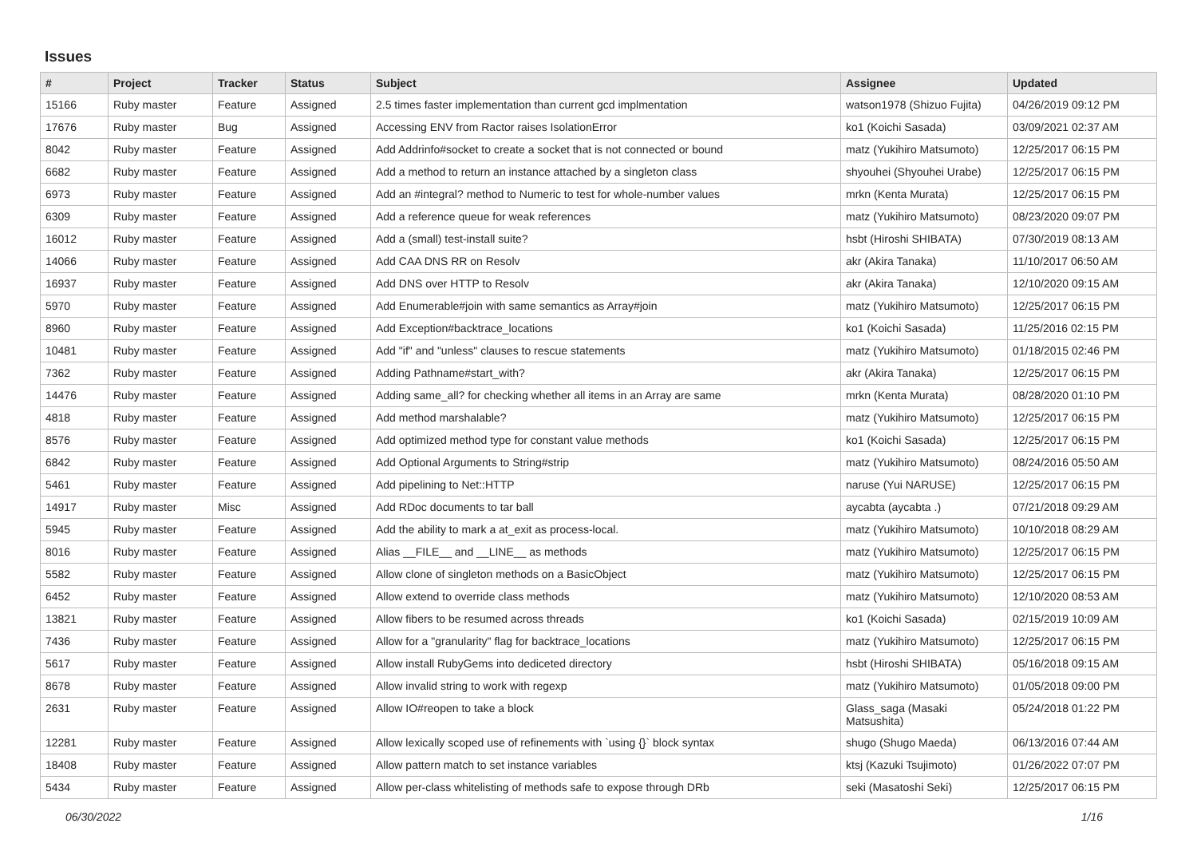Issues
| # | Project | Tracker | Status | Subject | Assignee | Updated |
| --- | --- | --- | --- | --- | --- | --- |
| 15166 | Ruby master | Feature | Assigned | 2.5 times faster implementation than current gcd implmentation | watson1978 (Shizuo Fujita) | 04/26/2019 09:12 PM |
| 17676 | Ruby master | Bug | Assigned | Accessing ENV from Ractor raises IsolationError | ko1 (Koichi Sasada) | 03/09/2021 02:37 AM |
| 8042 | Ruby master | Feature | Assigned | Add Addrinfo#socket to create a socket that is not connected or bound | matz (Yukihiro Matsumoto) | 12/25/2017 06:15 PM |
| 6682 | Ruby master | Feature | Assigned | Add a method to return an instance attached by a singleton class | shyouhei (Shyouhei Urabe) | 12/25/2017 06:15 PM |
| 6973 | Ruby master | Feature | Assigned | Add an #integral? method to Numeric to test for whole-number values | mrkn (Kenta Murata) | 12/25/2017 06:15 PM |
| 6309 | Ruby master | Feature | Assigned | Add a reference queue for weak references | matz (Yukihiro Matsumoto) | 08/23/2020 09:07 PM |
| 16012 | Ruby master | Feature | Assigned | Add a (small) test-install suite? | hsbt (Hiroshi SHIBATA) | 07/30/2019 08:13 AM |
| 14066 | Ruby master | Feature | Assigned | Add CAA DNS RR on Resolv | akr (Akira Tanaka) | 11/10/2017 06:50 AM |
| 16937 | Ruby master | Feature | Assigned | Add DNS over HTTP to Resolv | akr (Akira Tanaka) | 12/10/2020 09:15 AM |
| 5970 | Ruby master | Feature | Assigned | Add Enumerable#join with same semantics as Array#join | matz (Yukihiro Matsumoto) | 12/25/2017 06:15 PM |
| 8960 | Ruby master | Feature | Assigned | Add Exception#backtrace_locations | ko1 (Koichi Sasada) | 11/25/2016 02:15 PM |
| 10481 | Ruby master | Feature | Assigned | Add "if" and "unless" clauses to rescue statements | matz (Yukihiro Matsumoto) | 01/18/2015 02:46 PM |
| 7362 | Ruby master | Feature | Assigned | Adding Pathname#start_with? | akr (Akira Tanaka) | 12/25/2017 06:15 PM |
| 14476 | Ruby master | Feature | Assigned | Adding same_all? for checking whether all items in an Array are same | mrkn (Kenta Murata) | 08/28/2020 01:10 PM |
| 4818 | Ruby master | Feature | Assigned | Add method marshalable? | matz (Yukihiro Matsumoto) | 12/25/2017 06:15 PM |
| 8576 | Ruby master | Feature | Assigned | Add optimized method type for constant value methods | ko1 (Koichi Sasada) | 12/25/2017 06:15 PM |
| 6842 | Ruby master | Feature | Assigned | Add Optional Arguments to String#strip | matz (Yukihiro Matsumoto) | 08/24/2016 05:50 AM |
| 5461 | Ruby master | Feature | Assigned | Add pipelining to Net::HTTP | naruse (Yui NARUSE) | 12/25/2017 06:15 PM |
| 14917 | Ruby master | Misc | Assigned | Add RDoc documents to tar ball | aycabta (aycabta .) | 07/21/2018 09:29 AM |
| 5945 | Ruby master | Feature | Assigned | Add the ability to mark a at_exit as process-local. | matz (Yukihiro Matsumoto) | 10/10/2018 08:29 AM |
| 8016 | Ruby master | Feature | Assigned | Alias __FILE__ and __LINE__ as methods | matz (Yukihiro Matsumoto) | 12/25/2017 06:15 PM |
| 5582 | Ruby master | Feature | Assigned | Allow clone of singleton methods on a BasicObject | matz (Yukihiro Matsumoto) | 12/25/2017 06:15 PM |
| 6452 | Ruby master | Feature | Assigned | Allow extend to override class methods | matz (Yukihiro Matsumoto) | 12/10/2020 08:53 AM |
| 13821 | Ruby master | Feature | Assigned | Allow fibers to be resumed across threads | ko1 (Koichi Sasada) | 02/15/2019 10:09 AM |
| 7436 | Ruby master | Feature | Assigned | Allow for a "granularity" flag for backtrace_locations | matz (Yukihiro Matsumoto) | 12/25/2017 06:15 PM |
| 5617 | Ruby master | Feature | Assigned | Allow install RubyGems into dediceted directory | hsbt (Hiroshi SHIBATA) | 05/16/2018 09:15 AM |
| 8678 | Ruby master | Feature | Assigned | Allow invalid string to work with regexp | matz (Yukihiro Matsumoto) | 01/05/2018 09:00 PM |
| 2631 | Ruby master | Feature | Assigned | Allow IO#reopen to take a block | Glass_saga (Masaki Matsushita) | 05/24/2018 01:22 PM |
| 12281 | Ruby master | Feature | Assigned | Allow lexically scoped use of refinements with `using {}` block syntax | shugo (Shugo Maeda) | 06/13/2016 07:44 AM |
| 18408 | Ruby master | Feature | Assigned | Allow pattern match to set instance variables | ktsj (Kazuki Tsujimoto) | 01/26/2022 07:07 PM |
| 5434 | Ruby master | Feature | Assigned | Allow per-class whitelisting of methods safe to expose through DRb | seki (Masatoshi Seki) | 12/25/2017 06:15 PM |
06/30/2022 1/16